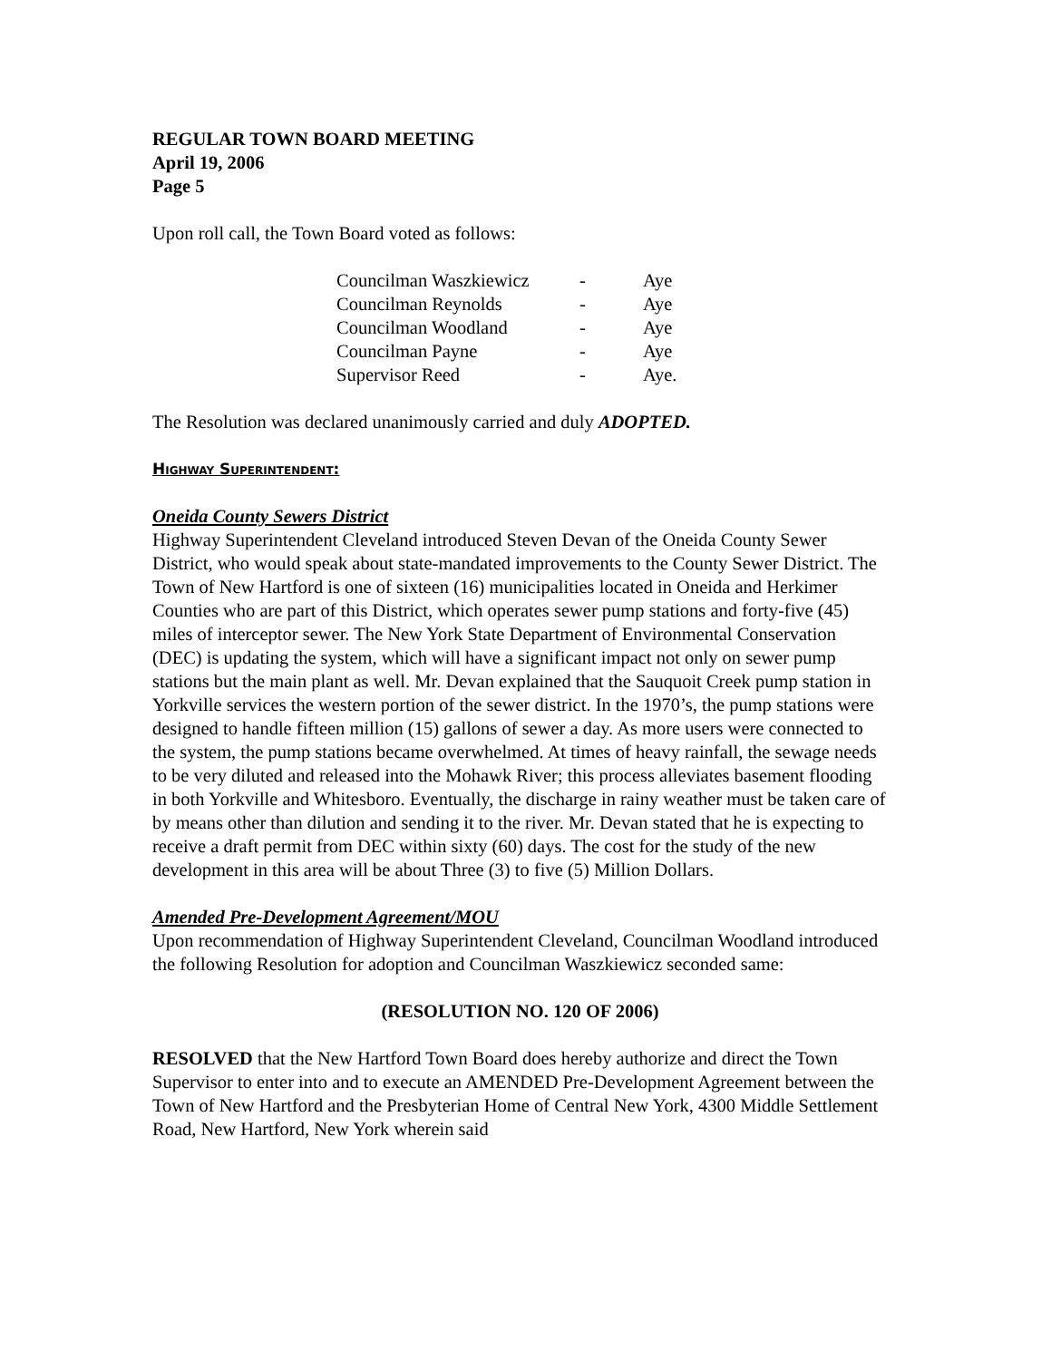REGULAR TOWN BOARD MEETING
April 19, 2006
Page 5
Upon roll call, the Town Board voted as follows:
| Councilman Waszkiewicz | - | Aye |
| Councilman Reynolds | - | Aye |
| Councilman Woodland | - | Aye |
| Councilman Payne | - | Aye |
| Supervisor Reed | - | Aye. |
The Resolution was declared unanimously carried and duly ADOPTED.
Highway Superintendent:
Oneida County Sewers District
Highway Superintendent Cleveland introduced Steven Devan of the Oneida County Sewer District, who would speak about state-mandated improvements to the County Sewer District. The Town of New Hartford is one of sixteen (16) municipalities located in Oneida and Herkimer Counties who are part of this District, which operates sewer pump stations and forty-five (45) miles of interceptor sewer. The New York State Department of Environmental Conservation (DEC) is updating the system, which will have a significant impact not only on sewer pump stations but the main plant as well. Mr. Devan explained that the Sauquoit Creek pump station in Yorkville services the western portion of the sewer district. In the 1970’s, the pump stations were designed to handle fifteen million (15) gallons of sewer a day. As more users were connected to the system, the pump stations became overwhelmed. At times of heavy rainfall, the sewage needs to be very diluted and released into the Mohawk River; this process alleviates basement flooding in both Yorkville and Whitesboro. Eventually, the discharge in rainy weather must be taken care of by means other than dilution and sending it to the river. Mr. Devan stated that he is expecting to receive a draft permit from DEC within sixty (60) days. The cost for the study of the new development in this area will be about Three (3) to five (5) Million Dollars.
Amended Pre-Development Agreement/MOU
Upon recommendation of Highway Superintendent Cleveland, Councilman Woodland introduced the following Resolution for adoption and Councilman Waszkiewicz seconded same:
(RESOLUTION NO. 120 OF 2006)
RESOLVED that the New Hartford Town Board does hereby authorize and direct the Town Supervisor to enter into and to execute an AMENDED Pre-Development Agreement between the Town of New Hartford and the Presbyterian Home of Central New York, 4300 Middle Settlement Road, New Hartford, New York wherein said